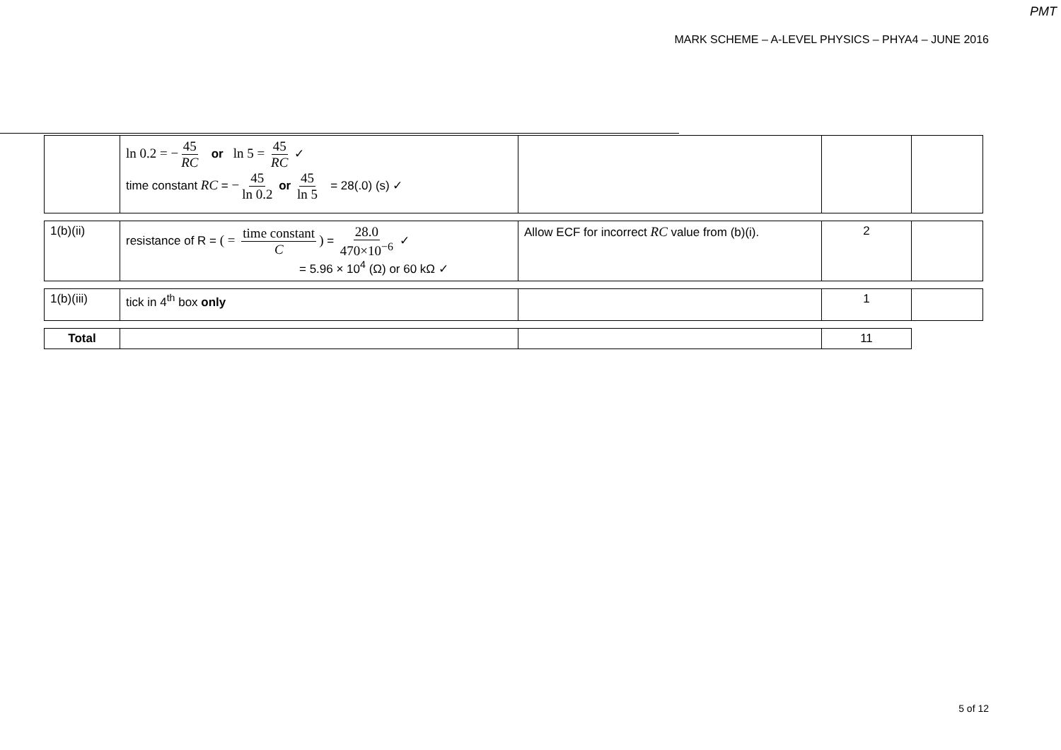PMT
MARK SCHEME – A-LEVEL PHYSICS – PHYA4 – JUNE 2016
| | ln 0.2 = − 45 RC or ln 5 = 45 RC ✓ time constant RC = − 45 ln 0.2 or 45 ln 5 = 28(.0) (s) ✓ | | | |
| 1(b)(ii) | resistance of R = ( = time constant C ) = 28.0 470×10<sup>−6</sup> ✓ = 5.96 × 10<sup>4</sup> (Ω) or 60 kΩ ✓ | Allow ECF for incorrect RC value from (b)(i). | 2 | |
| 1(b)(iii) | tick in 4<sup>th</sup> box only | | 1 | |
| Total | | | 11 |
5 of 12